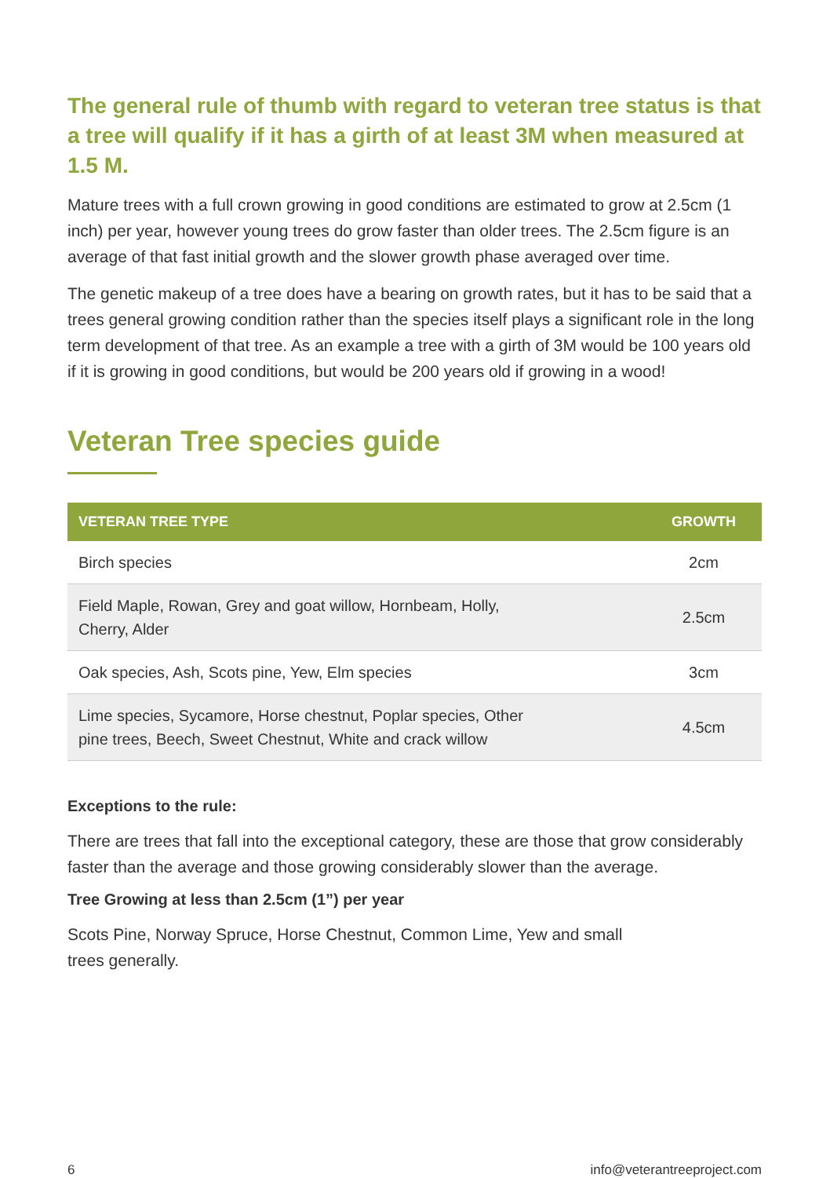The general rule of thumb with regard to veteran tree status is that a tree will qualify if it has a girth of at least 3M when measured at 1.5 M.
Mature trees with a full crown growing in good conditions are estimated to grow at 2.5cm (1 inch) per year, however young trees do grow faster than older trees. The 2.5cm figure is an average of that fast initial growth and the slower growth phase averaged over time.
The genetic makeup of a tree does have a bearing on growth rates, but it has to be said that a trees general growing condition rather than the species itself plays a significant role in the long term development of that tree. As an example a tree with a girth of 3M would be 100 years old if it is growing in good conditions, but would be 200 years old if growing in a wood!
Veteran Tree species guide
| VETERAN TREE TYPE | GROWTH |
| --- | --- |
| Birch species | 2cm |
| Field Maple, Rowan, Grey and goat willow, Hornbeam, Holly, Cherry, Alder | 2.5cm |
| Oak species, Ash, Scots pine, Yew, Elm species | 3cm |
| Lime species, Sycamore, Horse chestnut, Poplar species, Other pine trees, Beech, Sweet Chestnut, White and crack willow | 4.5cm |
Exceptions to the rule:
There are trees that fall into the exceptional category, these are those that grow considerably faster than the average and those growing considerably slower than the average.
Tree Growing at less than 2.5cm (1”) per year
Scots Pine, Norway Spruce, Horse Chestnut, Common Lime, Yew and small
trees generally.
6 info@veterantreeproject.com